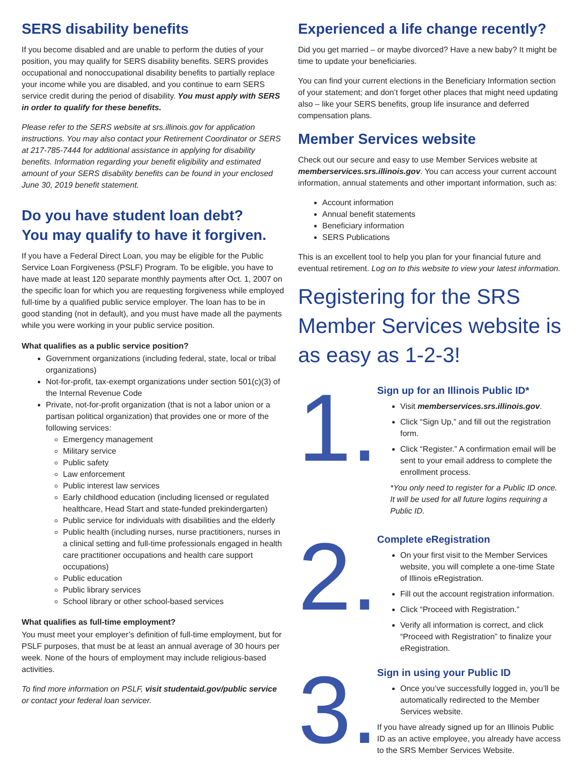SERS disability benefits
If you become disabled and are unable to perform the duties of your position, you may qualify for SERS disability benefits. SERS provides occupational and nonoccupational disability benefits to partially replace your income while you are disabled, and you continue to earn SERS service credit during the period of disability. You must apply with SERS in order to qualify for these benefits.
Please refer to the SERS website at srs.illinois.gov for application instructions. You may also contact your Retirement Coordinator or SERS at 217-785-7444 for additional assistance in applying for disability benefits. Information regarding your benefit eligibility and estimated amount of your SERS disability benefits can be found in your enclosed June 30, 2019 benefit statement.
Do you have student loan debt?
You may qualify to have it forgiven.
If you have a Federal Direct Loan, you may be eligible for the Public Service Loan Forgiveness (PSLF) Program. To be eligible, you have to have made at least 120 separate monthly payments after Oct. 1, 2007 on the specific loan for which you are requesting forgiveness while employed full-time by a qualified public service employer. The loan has to be in good standing (not in default), and you must have made all the payments while you were working in your public service position.
What qualifies as a public service position?
Government organizations (including federal, state, local or tribal organizations)
Not-for-profit, tax-exempt organizations under section 501(c)(3) of the Internal Revenue Code
Private, not-for-profit organization (that is not a labor union or a partisan political organization) that provides one or more of the following services:
Emergency management
Military service
Public safety
Law enforcement
Public interest law services
Early childhood education (including licensed or regulated healthcare, Head Start and state-funded prekindergarten)
Public service for individuals with disabilities and the elderly
Public health (including nurses, nurse practitioners, nurses in a clinical setting and full-time professionals engaged in health care practitioner occupations and health care support occupations)
Public education
Public library services
School library or other school-based services
What qualifies as full-time employment?
You must meet your employer’s definition of full-time employment, but for PSLF purposes, that must be at least an annual average of 30 hours per week. None of the hours of employment may include religious-based activities.
To find more information on PSLF, visit studentaid.gov/public service or contact your federal loan servicer.
Experienced a life change recently?
Did you get married – or maybe divorced? Have a new baby? It might be time to update your beneficiaries.
You can find your current elections in the Beneficiary Information section of your statement; and don’t forget other places that might need updating also – like your SERS benefits, group life insurance and deferred compensation plans.
Member Services website
Check out our secure and easy to use Member Services website at memberservices.srs.illinois.gov. You can access your current account information, annual statements and other important information, such as:
Account information
Annual benefit statements
Beneficiary information
SERS Publications
This is an excellent tool to help you plan for your financial future and eventual retirement. Log on to this website to view your latest information.
Registering for the SRS Member Services website is as easy as 1-2-3!
1.
Sign up for an Illinois Public ID*
Visit memberservices.srs.illinois.gov.
Click “Sign Up,” and fill out the registration form.
Click “Register.” A confirmation email will be sent to your email address to complete the enrollment process.
*You only need to register for a Public ID once. It will be used for all future logins requiring a Public ID.
2.
Complete eRegistration
On your first visit to the Member Services website, you will complete a one-time State of Illinois eRegistration.
Fill out the account registration information.
Click “Proceed with Registration.”
Verify all information is correct, and click “Proceed with Registration” to finalize your eRegistration.
3.
Sign in using your Public ID
Once you’ve successfully logged in, you’ll be automatically redirected to the Member Services website.
If you have already signed up for an Illinois Public ID as an active employee, you already have access to the SRS Member Services Website.